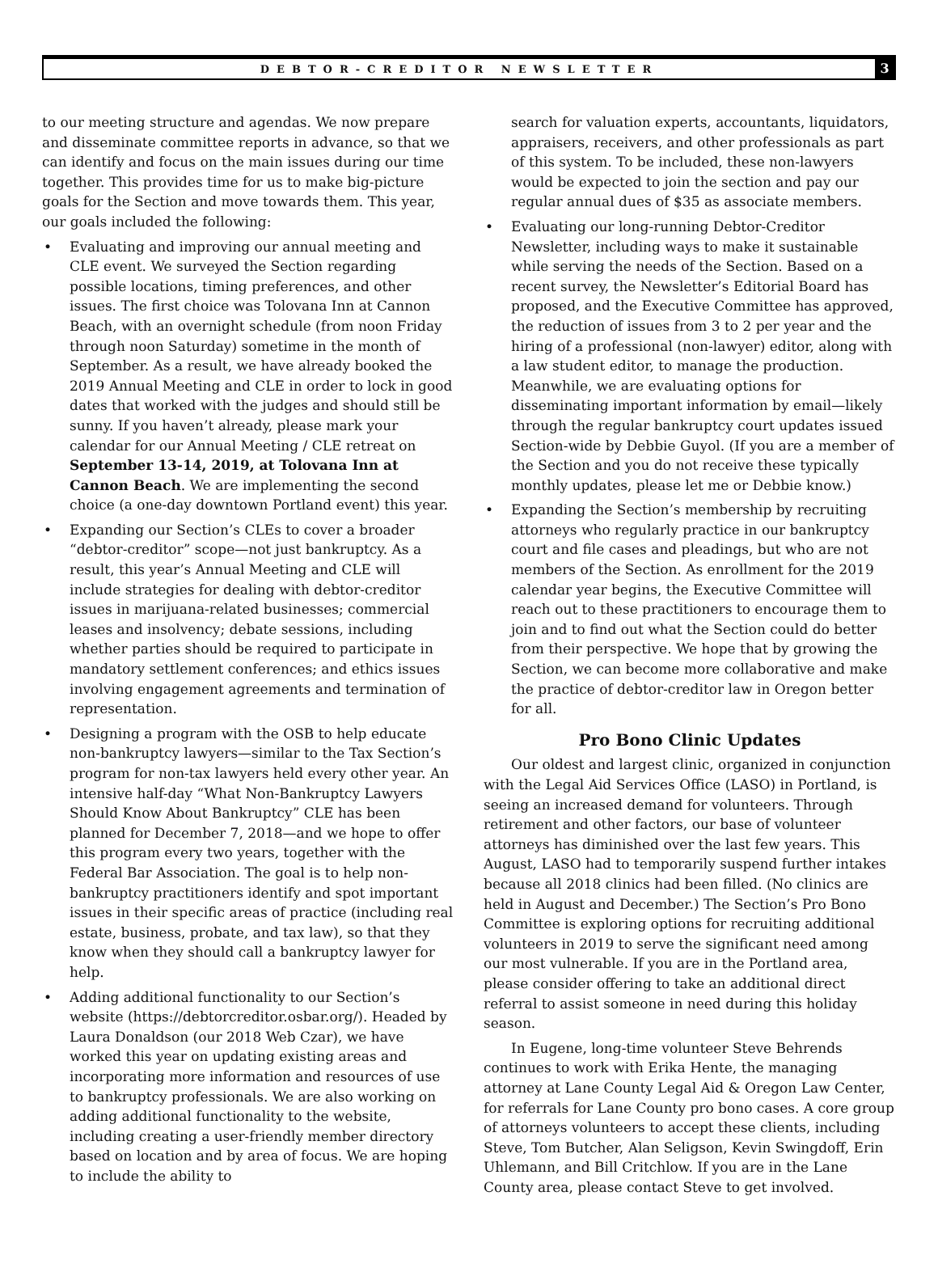DEBTOR-CREDITOR NEWSLETTER
3
to our meeting structure and agendas. We now prepare and disseminate committee reports in advance, so that we can identify and focus on the main issues during our time together. This provides time for us to make big-picture goals for the Section and move towards them. This year, our goals included the following:
• Evaluating and improving our annual meeting and CLE event. We surveyed the Section regarding possible locations, timing preferences, and other issues. The first choice was Tolovana Inn at Cannon Beach, with an overnight schedule (from noon Friday through noon Saturday) sometime in the month of September. As a result, we have already booked the 2019 Annual Meeting and CLE in order to lock in good dates that worked with the judges and should still be sunny. If you haven’t already, please mark your calendar for our Annual Meeting / CLE retreat on September 13-14, 2019, at Tolovana Inn at Cannon Beach. We are implementing the second choice (a one-day downtown Portland event) this year.
• Expanding our Section’s CLEs to cover a broader “debtor-creditor” scope—not just bankruptcy. As a result, this year’s Annual Meeting and CLE will include strategies for dealing with debtor-creditor issues in marijuana-related businesses; commercial leases and insolvency; debate sessions, including whether parties should be required to participate in mandatory settlement conferences; and ethics issues involving engagement agreements and termination of representation.
• Designing a program with the OSB to help educate non-bankruptcy lawyers—similar to the Tax Section’s program for non-tax lawyers held every other year. An intensive half-day “What Non-Bankruptcy Lawyers Should Know About Bankruptcy” CLE has been planned for December 7, 2018—and we hope to offer this program every two years, together with the Federal Bar Association. The goal is to help non-bankruptcy practitioners identify and spot important issues in their specific areas of practice (including real estate, business, probate, and tax law), so that they know when they should call a bankruptcy lawyer for help.
• Adding additional functionality to our Section’s website (https://debtorcreditor.osbar.org/). Headed by Laura Donaldson (our 2018 Web Czar), we have worked this year on updating existing areas and incorporating more information and resources of use to bankruptcy professionals. We are also working on adding additional functionality to the website, including creating a user-friendly member directory based on location and by area of focus. We are hoping to include the ability to
search for valuation experts, accountants, liquidators, appraisers, receivers, and other professionals as part of this system. To be included, these non-lawyers would be expected to join the section and pay our regular annual dues of $35 as associate members.
• Evaluating our long-running Debtor-Creditor Newsletter, including ways to make it sustainable while serving the needs of the Section. Based on a recent survey, the Newsletter’s Editorial Board has proposed, and the Executive Committee has approved, the reduction of issues from 3 to 2 per year and the hiring of a professional (non-lawyer) editor, along with a law student editor, to manage the production. Meanwhile, we are evaluating options for disseminating important information by email—likely through the regular bankruptcy court updates issued Section-wide by Debbie Guyol. (If you are a member of the Section and you do not receive these typically monthly updates, please let me or Debbie know.)
• Expanding the Section’s membership by recruiting attorneys who regularly practice in our bankruptcy court and file cases and pleadings, but who are not members of the Section. As enrollment for the 2019 calendar year begins, the Executive Committee will reach out to these practitioners to encourage them to join and to find out what the Section could do better from their perspective. We hope that by growing the Section, we can become more collaborative and make the practice of debtor-creditor law in Oregon better for all.
Pro Bono Clinic Updates
Our oldest and largest clinic, organized in conjunction with the Legal Aid Services Office (LASO) in Portland, is seeing an increased demand for volunteers. Through retirement and other factors, our base of volunteer attorneys has diminished over the last few years. This August, LASO had to temporarily suspend further intakes because all 2018 clinics had been filled. (No clinics are held in August and December.) The Section’s Pro Bono Committee is exploring options for recruiting additional volunteers in 2019 to serve the significant need among our most vulnerable. If you are in the Portland area, please consider offering to take an additional direct referral to assist someone in need during this holiday season.
In Eugene, long-time volunteer Steve Behrends continues to work with Erika Hente, the managing attorney at Lane County Legal Aid & Oregon Law Center, for referrals for Lane County pro bono cases. A core group of attorneys volunteers to accept these clients, including Steve, Tom Butcher, Alan Seligson, Kevin Swingdoff, Erin Uhlemann, and Bill Critchlow. If you are in the Lane County area, please contact Steve to get involved.